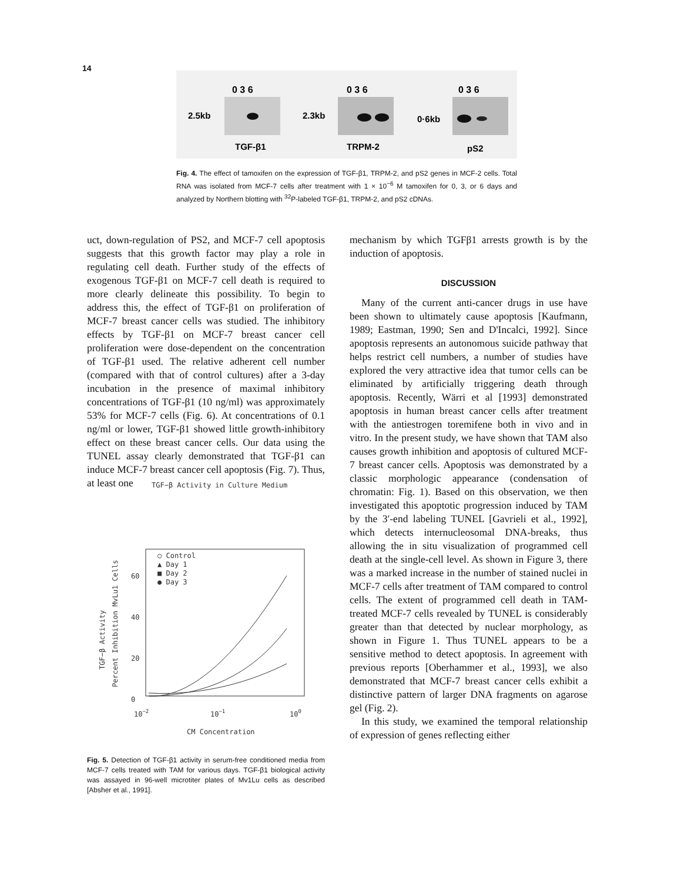14
0 3 6
0 3 6
0 3 6
2.5kb
2.3kb
0·6kb
TGF-β1
TRPM-2
pS2
Fig. 4. The effect of tamoxifen on the expression of TGF-β1, TRPM-2, and pS2 genes in MCF-2 cells. Total RNA was isolated from MCF-7 cells after treatment with 1 × 10<sup>−6</sup> M tamoxifen for 0, 3, or 6 days and analyzed by Northern blotting with <sup>32</sup>P-labeled TGF-β1, TRPM-2, and pS2 cDNAs.
uct, down-regulation of PS2, and MCF-7 cell apoptosis suggests that this growth factor may play a role in regulating cell death. Further study of the effects of exogenous TGF-β1 on MCF-7 cell death is required to more clearly delineate this possibility. To begin to address this, the effect of TGF-β1 on proliferation of MCF-7 breast cancer cells was studied. The inhibitory effects by TGF-β1 on MCF-7 breast cancer cell proliferation were dose-dependent on the concentration of TGF-β1 used. The relative adherent cell number (compared with that of control cultures) after a 3-day incubation in the presence of maximal inhibitory concentrations of TGF-β1 (10 ng/ml) was approximately 53% for MCF-7 cells (Fig. 6). At concentrations of 0.1 ng/ml or lower, TGF-β1 showed little growth-inhibitory effect on these breast cancer cells. Our data using the TUNEL assay clearly demonstrated that TGF-β1 can induce MCF-7 breast cancer cell apoptosis (Fig. 7). Thus, at least one
TGF−β Activity in Culture Medium
60
40
20
0
TGF−β Activity
Percent Inhibition MvLu1 Cells
○ Control
▲ Day 1
■ Day 2
● Day 3
10−2
10−1
100
CM Concentration
Fig. 5. Detection of TGF-β1 activity in serum-free conditioned media from MCF-7 cells treated with TAM for various days. TGF-β1 biological activity was assayed in 96-well microtiter plates of Mv1Lu cells as described [Absher et al., 1991].
mechanism by which TGFβ1 arrests growth is by the induction of apoptosis.
DISCUSSION
Many of the current anti-cancer drugs in use have been shown to ultimately cause apoptosis [Kaufmann, 1989; Eastman, 1990; Sen and D'Incalci, 1992]. Since apoptosis represents an autonomous suicide pathway that helps restrict cell numbers, a number of studies have explored the very attractive idea that tumor cells can be eliminated by artificially triggering death through apoptosis. Recently, Wärri et al [1993] demonstrated apoptosis in human breast cancer cells after treatment with the antiestrogen toremifene both in vivo and in vitro. In the present study, we have shown that TAM also causes growth inhibition and apoptosis of cultured MCF-7 breast cancer cells. Apoptosis was demonstrated by a classic morphologic appearance (condensation of chromatin: Fig. 1). Based on this observation, we then investigated this apoptotic progression induced by TAM by the 3′-end labeling TUNEL [Gavrieli et al., 1992], which detects internucleosomal DNA-breaks, thus allowing the in situ visualization of programmed cell death at the single-cell level. As shown in Figure 3, there was a marked increase in the number of stained nuclei in MCF-7 cells after treatment of TAM compared to control cells. The extent of programmed cell death in TAM-treated MCF-7 cells revealed by TUNEL is considerably greater than that detected by nuclear morphology, as shown in Figure 1. Thus TUNEL appears to be a sensitive method to detect apoptosis. In agreement with previous reports [Oberhammer et al., 1993], we also demonstrated that MCF-7 breast cancer cells exhibit a distinctive pattern of larger DNA fragments on agarose gel (Fig. 2).
In this study, we examined the temporal relationship of expression of genes reflecting either